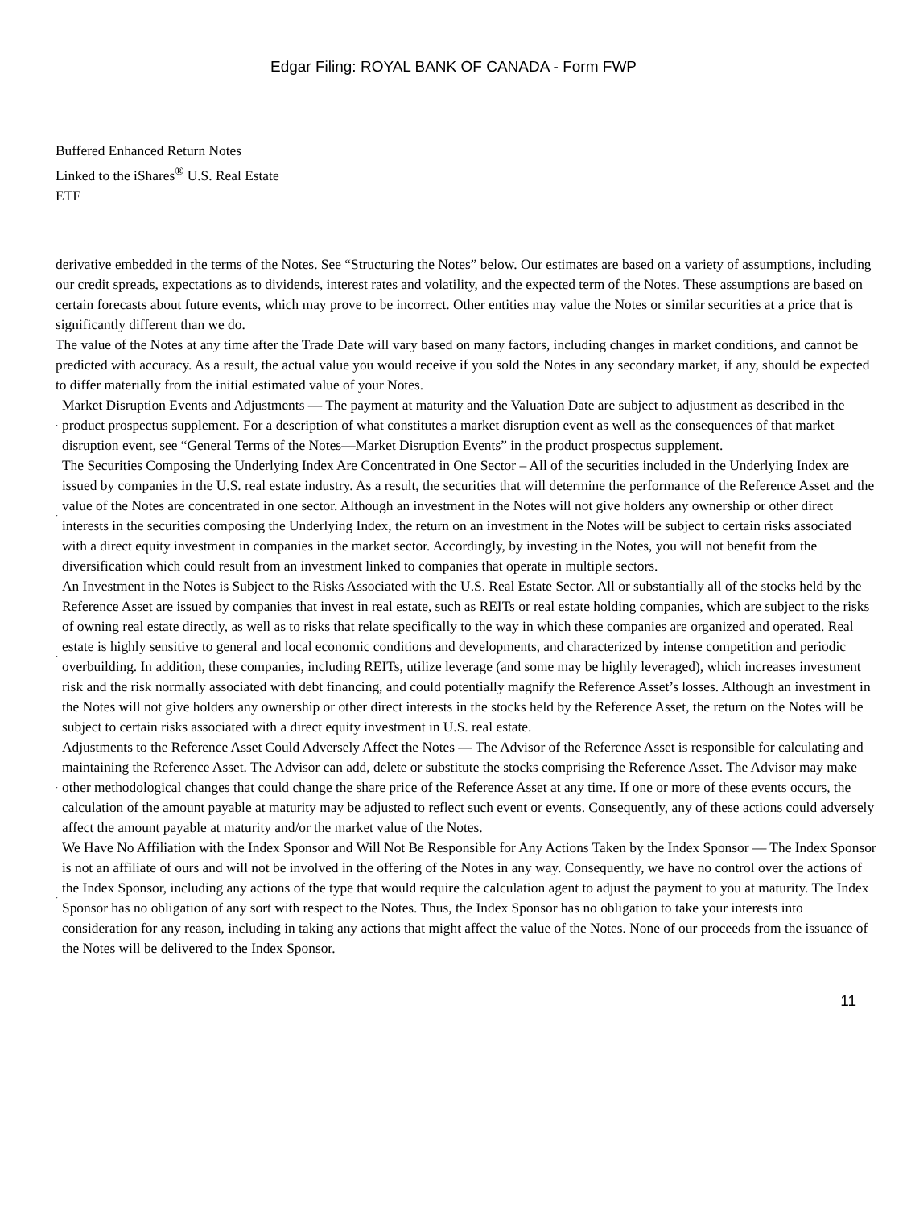Edgar Filing: ROYAL BANK OF CANADA - Form FWP
Buffered Enhanced Return Notes
Linked to the iShares<sup>®</sup> U.S. Real Estate
ETF
derivative embedded in the terms of the Notes. See “Structuring the Notes” below. Our estimates are based on a variety of assumptions, including our credit spreads, expectations as to dividends, interest rates and volatility, and the expected term of the Notes. These assumptions are based on certain forecasts about future events, which may prove to be incorrect. Other entities may value the Notes or similar securities at a price that is significantly different than we do.
The value of the Notes at any time after the Trade Date will vary based on many factors, including changes in market conditions, and cannot be predicted with accuracy. As a result, the actual value you would receive if you sold the Notes in any secondary market, if any, should be expected to differ materially from the initial estimated value of your Notes.
·
Market Disruption Events and Adjustments — The payment at maturity and the Valuation Date are subject to adjustment as described in the product prospectus supplement. For a description of what constitutes a market disruption event as well as the consequences of that market disruption event, see “General Terms of the Notes—Market Disruption Events” in the product prospectus supplement.
·
The Securities Composing the Underlying Index Are Concentrated in One Sector – All of the securities included in the Underlying Index are issued by companies in the U.S. real estate industry. As a result, the securities that will determine the performance of the Reference Asset and the value of the Notes are concentrated in one sector. Although an investment in the Notes will not give holders any ownership or other direct interests in the securities composing the Underlying Index, the return on an investment in the Notes will be subject to certain risks associated with a direct equity investment in companies in the market sector. Accordingly, by investing in the Notes, you will not benefit from the diversification which could result from an investment linked to companies that operate in multiple sectors.
·
An Investment in the Notes is Subject to the Risks Associated with the U.S. Real Estate Sector. All or substantially all of the stocks held by the Reference Asset are issued by companies that invest in real estate, such as REITs or real estate holding companies, which are subject to the risks of owning real estate directly, as well as to risks that relate specifically to the way in which these companies are organized and operated. Real estate is highly sensitive to general and local economic conditions and developments, and characterized by intense competition and periodic overbuilding. In addition, these companies, including REITs, utilize leverage (and some may be highly leveraged), which increases investment risk and the risk normally associated with debt financing, and could potentially magnify the Reference Asset’s losses. Although an investment in the Notes will not give holders any ownership or other direct interests in the stocks held by the Reference Asset, the return on the Notes will be subject to certain risks associated with a direct equity investment in U.S. real estate.
·
Adjustments to the Reference Asset Could Adversely Affect the Notes — The Advisor of the Reference Asset is responsible for calculating and maintaining the Reference Asset. The Advisor can add, delete or substitute the stocks comprising the Reference Asset. The Advisor may make other methodological changes that could change the share price of the Reference Asset at any time. If one or more of these events occurs, the calculation of the amount payable at maturity may be adjusted to reflect such event or events. Consequently, any of these actions could adversely affect the amount payable at maturity and/or the market value of the Notes.
·
We Have No Affiliation with the Index Sponsor and Will Not Be Responsible for Any Actions Taken by the Index Sponsor — The Index Sponsor is not an affiliate of ours and will not be involved in the offering of the Notes in any way. Consequently, we have no control over the actions of the Index Sponsor, including any actions of the type that would require the calculation agent to adjust the payment to you at maturity. The Index Sponsor has no obligation of any sort with respect to the Notes. Thus, the Index Sponsor has no obligation to take your interests into consideration for any reason, including in taking any actions that might affect the value of the Notes. None of our proceeds from the issuance of the Notes will be delivered to the Index Sponsor.
11